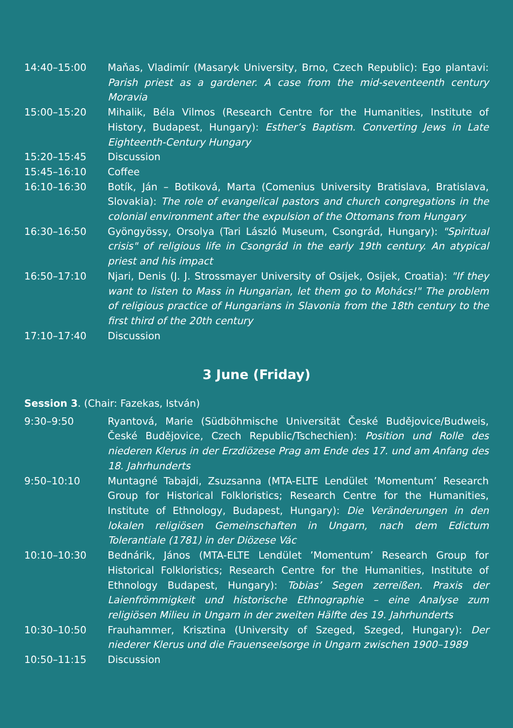| 14:40–15:00 | Maňas, Vladimír (Masaryk University, Brno, Czech Republic): Ego plantavi: Parish priest as a gardener. A case from the mid-seventeenth century Moravia |
| 15:00–15:20 | Mihalik, Béla Vilmos (Research Centre for the Humanities, Institute of History, Budapest, Hungary): Esther’s Baptism. Converting Jews in Late Eighteenth-Century Hungary |
| 15:20–15:45 | Discussion |
| 15:45–16:10 | Coffee |
| 16:10–16:30 | Botík, Ján – Botiková, Marta (Comenius University Bratislava, Bratislava, Slovakia): The role of evangelical pastors and church congregations in the colonial environment after the expulsion of the Ottomans from Hungary |
| 16:30–16:50 | Gyöngyössy, Orsolya (Tari László Museum, Csongrád, Hungary): "Spiritual crisis" of religious life in Csongrád in the early 19th century. An atypical priest and his impact |
| 16:50–17:10 | Njari, Denis (J. J. Strossmayer University of Osijek, Osijek, Croatia): "If they want to listen to Mass in Hungarian, let them go to Mohács!" The problem of religious practice of Hungarians in Slavonia from the 18th century to the first third of the 20th century |
| 17:10–17:40 | Discussion |
3 June (Friday)
Session 3. (Chair: Fazekas, István)
| 9:30–9:50 | Ryantová, Marie (Südböhmische Universität České Budějovice/Budweis, České Budějovice, Czech Republic/Tschechien): Position und Rolle des niederen Klerus in der Erzdiözese Prag am Ende des 17. und am Anfang des 18. Jahrhunderts |
| 9:50–10:10 | Muntagné Tabajdi, Zsuzsanna (MTA-ELTE Lendület ’Momentum’ Research Group for Historical Folkloristics; Research Centre for the Humanities, Institute of Ethnology, Budapest, Hungary): Die Veränderungen in den lokalen religiösen Gemeinschaften in Ungarn, nach dem Edictum Tolerantiale (1781) in der Diözese Vác |
| 10:10–10:30 | Bednárik, János (MTA-ELTE Lendület ’Momentum’ Research Group for Historical Folkloristics; Research Centre for the Humanities, Institute of Ethnology Budapest, Hungary): Tobias’ Segen zerreißen. Praxis der Laienfrömmigkeit und historische Ethnographie – eine Analyse zum religiösen Milieu in Ungarn in der zweiten Hälfte des 19. Jahrhunderts |
| 10:30–10:50 | Frauhammer, Krisztina (University of Szeged, Szeged, Hungary): Der niederer Klerus und die Frauenseelsorge in Ungarn zwischen 1900–1989 |
| 10:50–11:15 | Discussion |